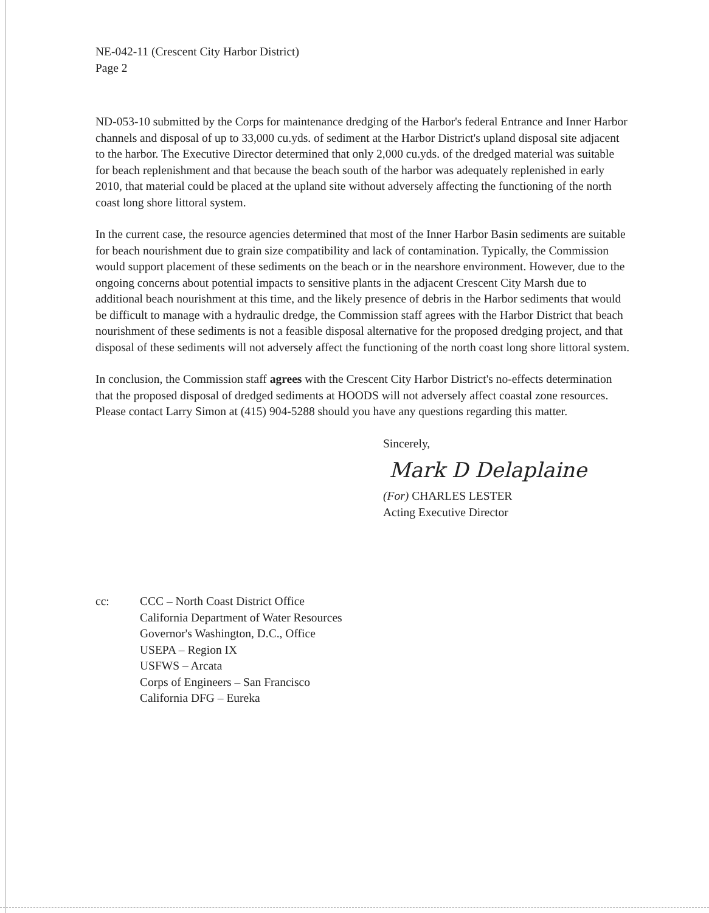NE-042-11 (Crescent City Harbor District)
Page 2
ND-053-10 submitted by the Corps for maintenance dredging of the Harbor's federal Entrance and Inner Harbor channels and disposal of up to 33,000 cu.yds. of sediment at the Harbor District's upland disposal site adjacent to the harbor. The Executive Director determined that only 2,000 cu.yds. of the dredged material was suitable for beach replenishment and that because the beach south of the harbor was adequately replenished in early 2010, that material could be placed at the upland site without adversely affecting the functioning of the north coast long shore littoral system.
In the current case, the resource agencies determined that most of the Inner Harbor Basin sediments are suitable for beach nourishment due to grain size compatibility and lack of contamination. Typically, the Commission would support placement of these sediments on the beach or in the nearshore environment. However, due to the ongoing concerns about potential impacts to sensitive plants in the adjacent Crescent City Marsh due to additional beach nourishment at this time, and the likely presence of debris in the Harbor sediments that would be difficult to manage with a hydraulic dredge, the Commission staff agrees with the Harbor District that beach nourishment of these sediments is not a feasible disposal alternative for the proposed dredging project, and that disposal of these sediments will not adversely affect the functioning of the north coast long shore littoral system.
In conclusion, the Commission staff agrees with the Crescent City Harbor District's no-effects determination that the proposed disposal of dredged sediments at HOODS will not adversely affect coastal zone resources. Please contact Larry Simon at (415) 904-5288 should you have any questions regarding this matter.
Sincerely,
Mark D Delaplaine
(For) CHARLES LESTER
Acting Executive Director
cc: CCC – North Coast District Office
California Department of Water Resources
Governor's Washington, D.C., Office
USEPA – Region IX
USFWS – Arcata
Corps of Engineers – San Francisco
California DFG – Eureka